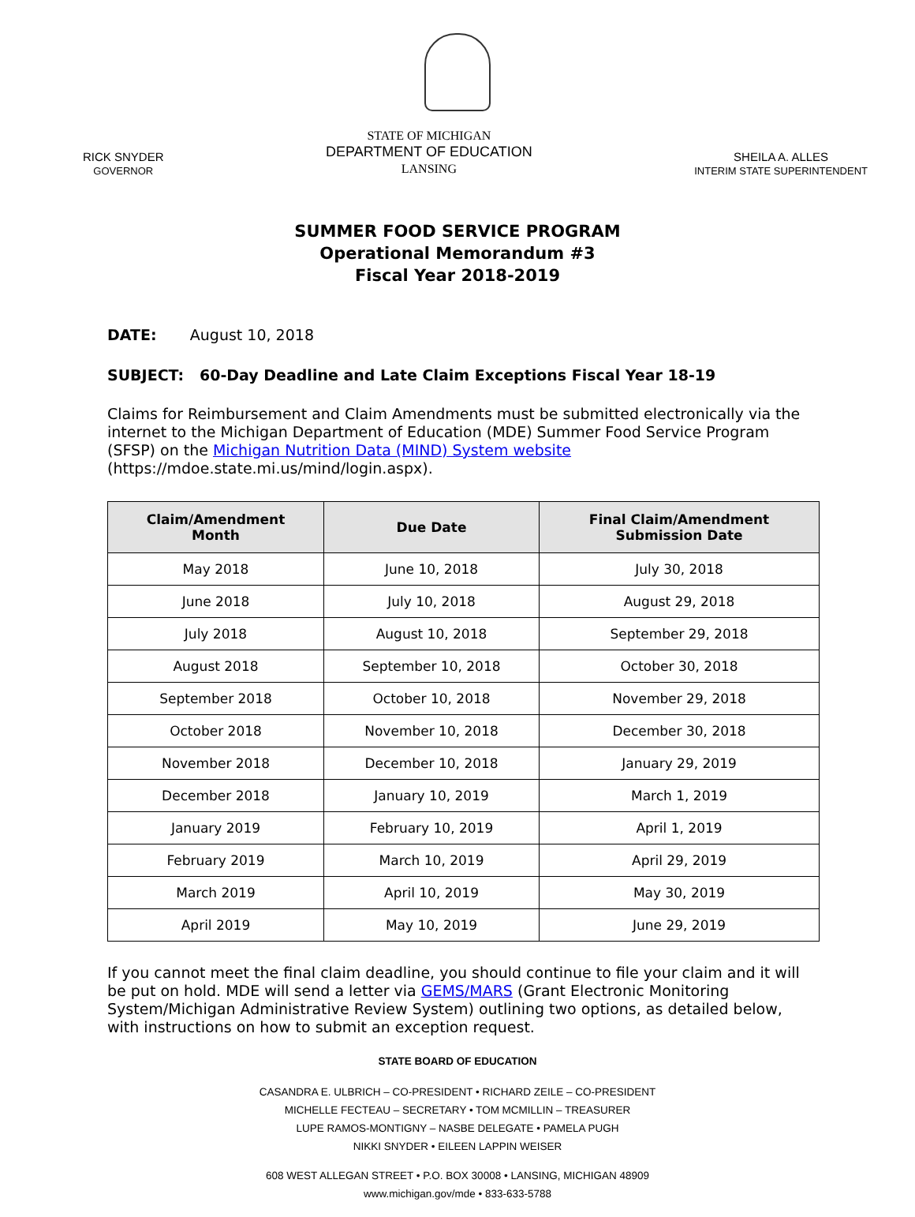RICK SNYDER
GOVERNOR
STATE OF MICHIGAN
DEPARTMENT OF EDUCATION
LANSING
SHEILA A. ALLES
INTERIM STATE SUPERINTENDENT
SUMMER FOOD SERVICE PROGRAM
Operational Memorandum #3
Fiscal Year 2018-2019
DATE: August 10, 2018
SUBJECT: 60-Day Deadline and Late Claim Exceptions Fiscal Year 18-19
Claims for Reimbursement and Claim Amendments must be submitted electronically via the internet to the Michigan Department of Education (MDE) Summer Food Service Program (SFSP) on the Michigan Nutrition Data (MIND) System website (https://mdoe.state.mi.us/mind/login.aspx).
| Claim/Amendment Month | Due Date | Final Claim/Amendment Submission Date |
| --- | --- | --- |
| May 2018 | June 10, 2018 | July 30, 2018 |
| June 2018 | July 10, 2018 | August 29, 2018 |
| July 2018 | August 10, 2018 | September 29, 2018 |
| August 2018 | September 10, 2018 | October 30, 2018 |
| September 2018 | October 10, 2018 | November 29, 2018 |
| October 2018 | November 10, 2018 | December 30, 2018 |
| November 2018 | December 10, 2018 | January 29, 2019 |
| December 2018 | January 10, 2019 | March 1, 2019 |
| January 2019 | February 10, 2019 | April 1, 2019 |
| February 2019 | March 10, 2019 | April 29, 2019 |
| March 2019 | April 10, 2019 | May 30, 2019 |
| April 2019 | May 10, 2019 | June 29, 2019 |
If you cannot meet the final claim deadline, you should continue to file your claim and it will be put on hold. MDE will send a letter via GEMS/MARS (Grant Electronic Monitoring System/Michigan Administrative Review System) outlining two options, as detailed below, with instructions on how to submit an exception request.
STATE BOARD OF EDUCATION
CASANDRA E. ULBRICH – CO-PRESIDENT • RICHARD ZEILE – CO-PRESIDENT
MICHELLE FECTEAU – SECRETARY • TOM MCMILLIN – TREASURER
LUPE RAMOS-MONTIGNY – NASBE DELEGATE • PAMELA PUGH
NIKKI SNYDER • EILEEN LAPPIN WEISER
608 WEST ALLEGAN STREET • P.O. BOX 30008 • LANSING, MICHIGAN 48909
www.michigan.gov/mde • 833-633-5788